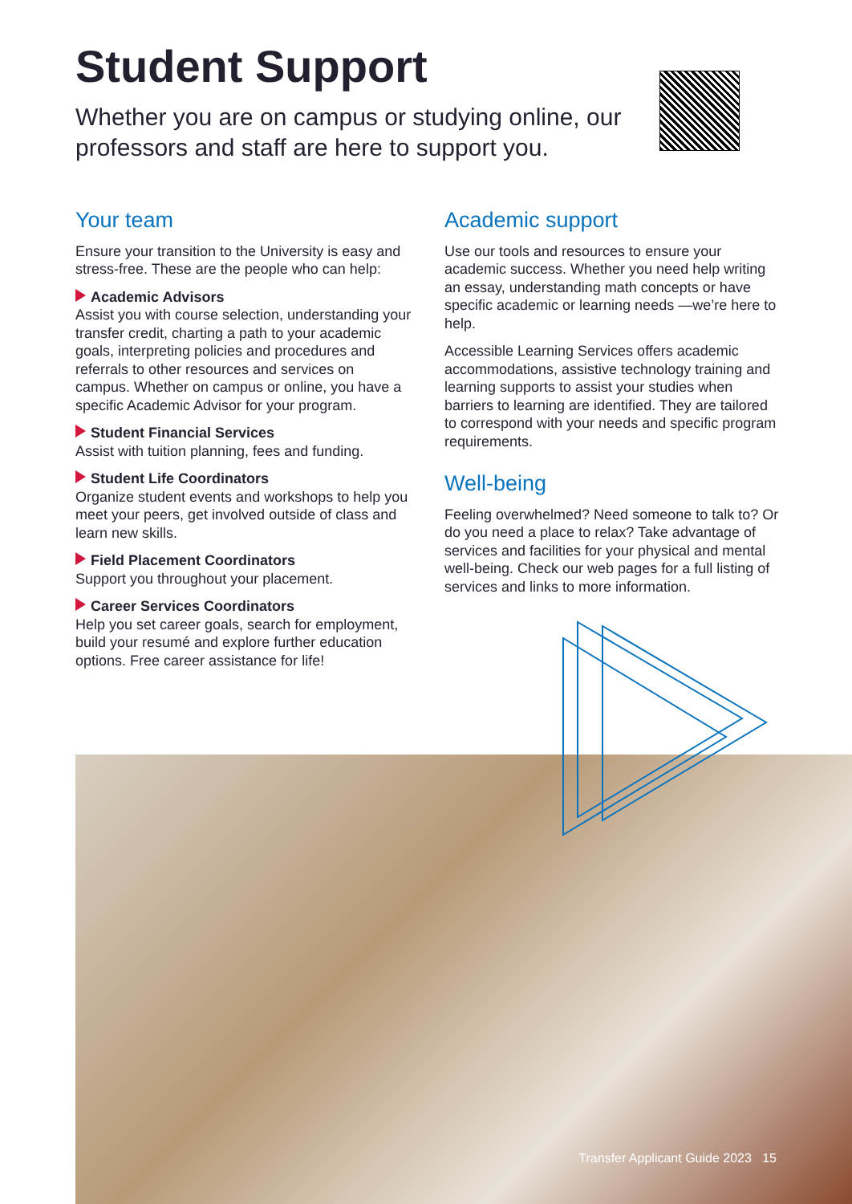Student Support
Whether you are on campus or studying online, our professors and staff are here to support you.
Your team
Ensure your transition to the University is easy and stress-free. These are the people who can help:
Academic Advisors
Assist you with course selection, understanding your transfer credit, charting a path to your academic goals, interpreting policies and procedures and referrals to other resources and services on campus. Whether on campus or online, you have a specific Academic Advisor for your program.
Student Financial Services
Assist with tuition planning, fees and funding.
Student Life Coordinators
Organize student events and workshops to help you meet your peers, get involved outside of class and learn new skills.
Field Placement Coordinators
Support you throughout your placement.
Career Services Coordinators
Help you set career goals, search for employment, build your resumé and explore further education options. Free career assistance for life!
Academic support
Use our tools and resources to ensure your academic success. Whether you need help writing an essay, understanding math concepts or have specific academic or learning needs —we’re here to help.
Accessible Learning Services offers academic accommodations, assistive technology training and learning supports to assist your studies when barriers to learning are identified. They are tailored to correspond with your needs and specific program requirements.
Well-being
Feeling overwhelmed? Need someone to talk to? Or do you need a place to relax? Take advantage of services and facilities for your physical and mental well-being. Check our web pages for a full listing of services and links to more information.
Transfer Applicant Guide 2023 15